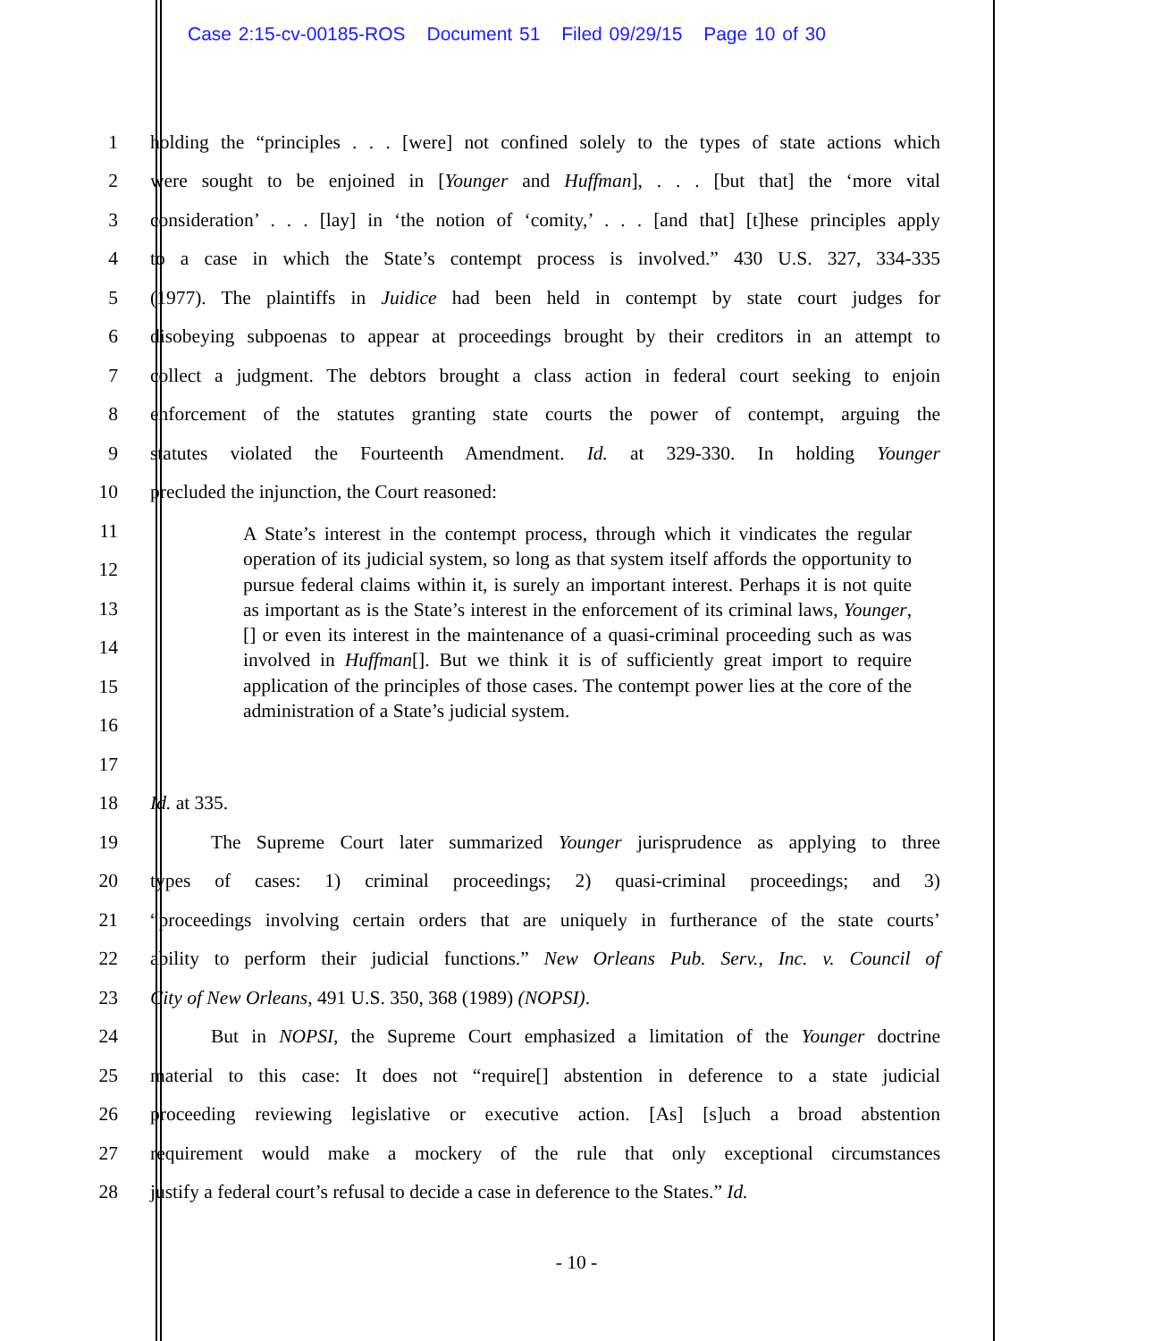Case 2:15-cv-00185-ROS Document 51 Filed 09/29/15 Page 10 of 30
1
holding the “principles . . . [were] not confined solely to the types of state actions which
2
were sought to be enjoined in [Younger and Huffman], . . . [but that] the ‘more vital
3
consideration’ . . . [lay] in ‘the notion of ‘comity,’ . . . [and that] [t]hese principles apply
4
to a case in which the State’s contempt process is involved.” 430 U.S. 327, 334-335
5
(1977). The plaintiffs in Juidice had been held in contempt by state court judges for
6
disobeying subpoenas to appear at proceedings brought by their creditors in an attempt to
7
collect a judgment. The debtors brought a class action in federal court seeking to enjoin
8
enforcement of the statutes granting state courts the power of contempt, arguing the
9
statutes violated the Fourteenth Amendment. Id. at 329-330. In holding Younger
10
precluded the injunction, the Court reasoned:
11
12
13
14
15
16
17
18
Id. at 335.
19
The Supreme Court later summarized Younger jurisprudence as applying to three
20
types of cases: 1) criminal proceedings; 2) quasi-criminal proceedings; and 3)
21
“proceedings involving certain orders that are uniquely in furtherance of the state courts’
22
ability to perform their judicial functions.” New Orleans Pub. Serv., Inc. v. Council of
23
City of New Orleans, 491 U.S. 350, 368 (1989) (NOPSI).
24
But in NOPSI, the Supreme Court emphasized a limitation of the Younger doctrine
25
material to this case: It does not “require[] abstention in deference to a state judicial
26
proceeding reviewing legislative or executive action. [As] [s]uch a broad abstention
27
requirement would make a mockery of the rule that only exceptional circumstances
28
justify a federal court’s refusal to decide a case in deference to the States.” Id.
A State’s interest in the contempt process, through which it vindicates the regular operation of its judicial system, so long as that system itself affords the opportunity to pursue federal claims within it, is surely an important interest. Perhaps it is not quite as important as is the State’s interest in the enforcement of its criminal laws, Younger, [] or even its interest in the maintenance of a quasi-criminal proceeding such as was involved in Huffman[]. But we think it is of sufficiently great import to require application of the principles of those cases. The contempt power lies at the core of the administration of a State’s judicial system.
- 10 -